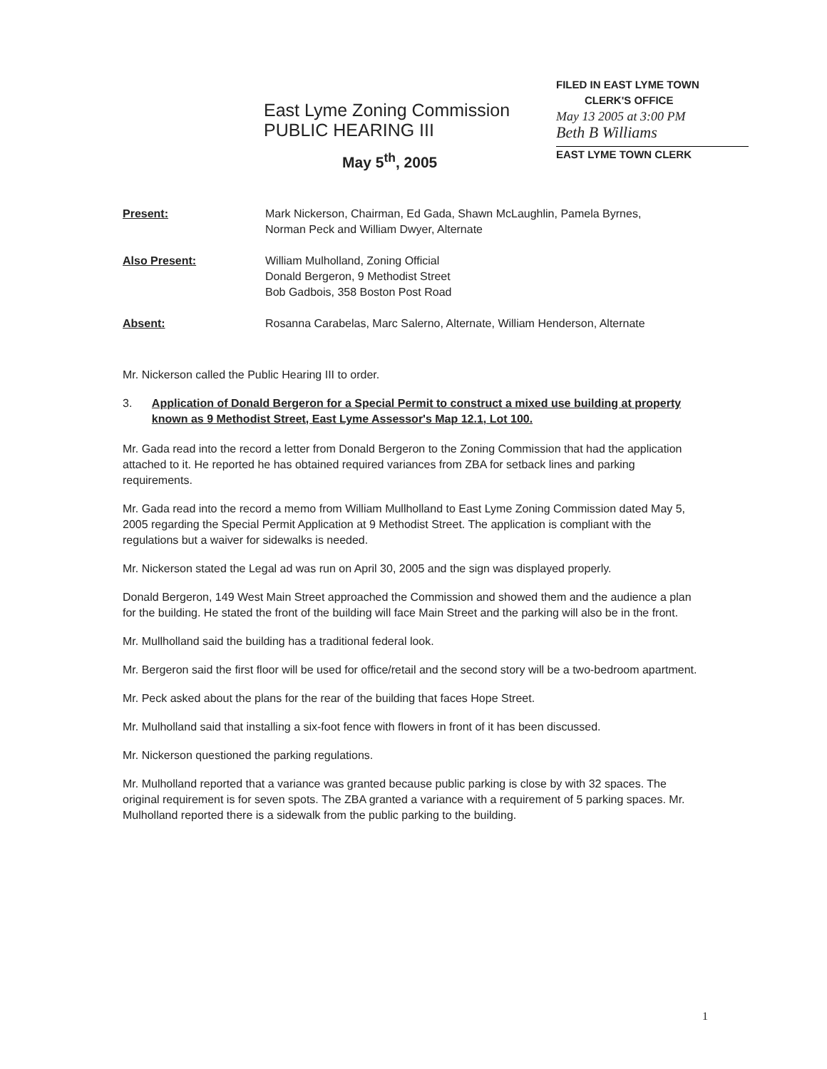FILED IN EAST LYME TOWN
CLERK'S OFFICE
May 13 2005 at 3:00 PM
Beth B Williams
EAST LYME TOWN CLERK
East Lyme Zoning Commission
PUBLIC HEARING III
May 5<sup>th</sup>, 2005
Present: Mark Nickerson, Chairman, Ed Gada, Shawn McLaughlin, Pamela Byrnes, Norman Peck and William Dwyer, Alternate
Also Present: William Mulholland, Zoning Official
Donald Bergeron, 9 Methodist Street
Bob Gadbois, 358 Boston Post Road
Absent: Rosanna Carabelas, Marc Salerno, Alternate, William Henderson, Alternate
Mr. Nickerson called the Public Hearing III to order.
3. Application of Donald Bergeron for a Special Permit to construct a mixed use building at property known as 9 Methodist Street, East Lyme Assessor's Map 12.1, Lot 100.
Mr. Gada read into the record a letter from Donald Bergeron to the Zoning Commission that had the application attached to it. He reported he has obtained required variances from ZBA for setback lines and parking requirements.
Mr. Gada read into the record a memo from William Mullholland to East Lyme Zoning Commission dated May 5, 2005 regarding the Special Permit Application at 9 Methodist Street. The application is compliant with the regulations but a waiver for sidewalks is needed.
Mr. Nickerson stated the Legal ad was run on April 30, 2005 and the sign was displayed properly.
Donald Bergeron, 149 West Main Street approached the Commission and showed them and the audience a plan for the building. He stated the front of the building will face Main Street and the parking will also be in the front.
Mr. Mullholland said the building has a traditional federal look.
Mr. Bergeron said the first floor will be used for office/retail and the second story will be a two-bedroom apartment.
Mr. Peck asked about the plans for the rear of the building that faces Hope Street.
Mr. Mulholland said that installing a six-foot fence with flowers in front of it has been discussed.
Mr. Nickerson questioned the parking regulations.
Mr. Mulholland reported that a variance was granted because public parking is close by with 32 spaces. The original requirement is for seven spots. The ZBA granted a variance with a requirement of 5 parking spaces. Mr. Mulholland reported there is a sidewalk from the public parking to the building.
1